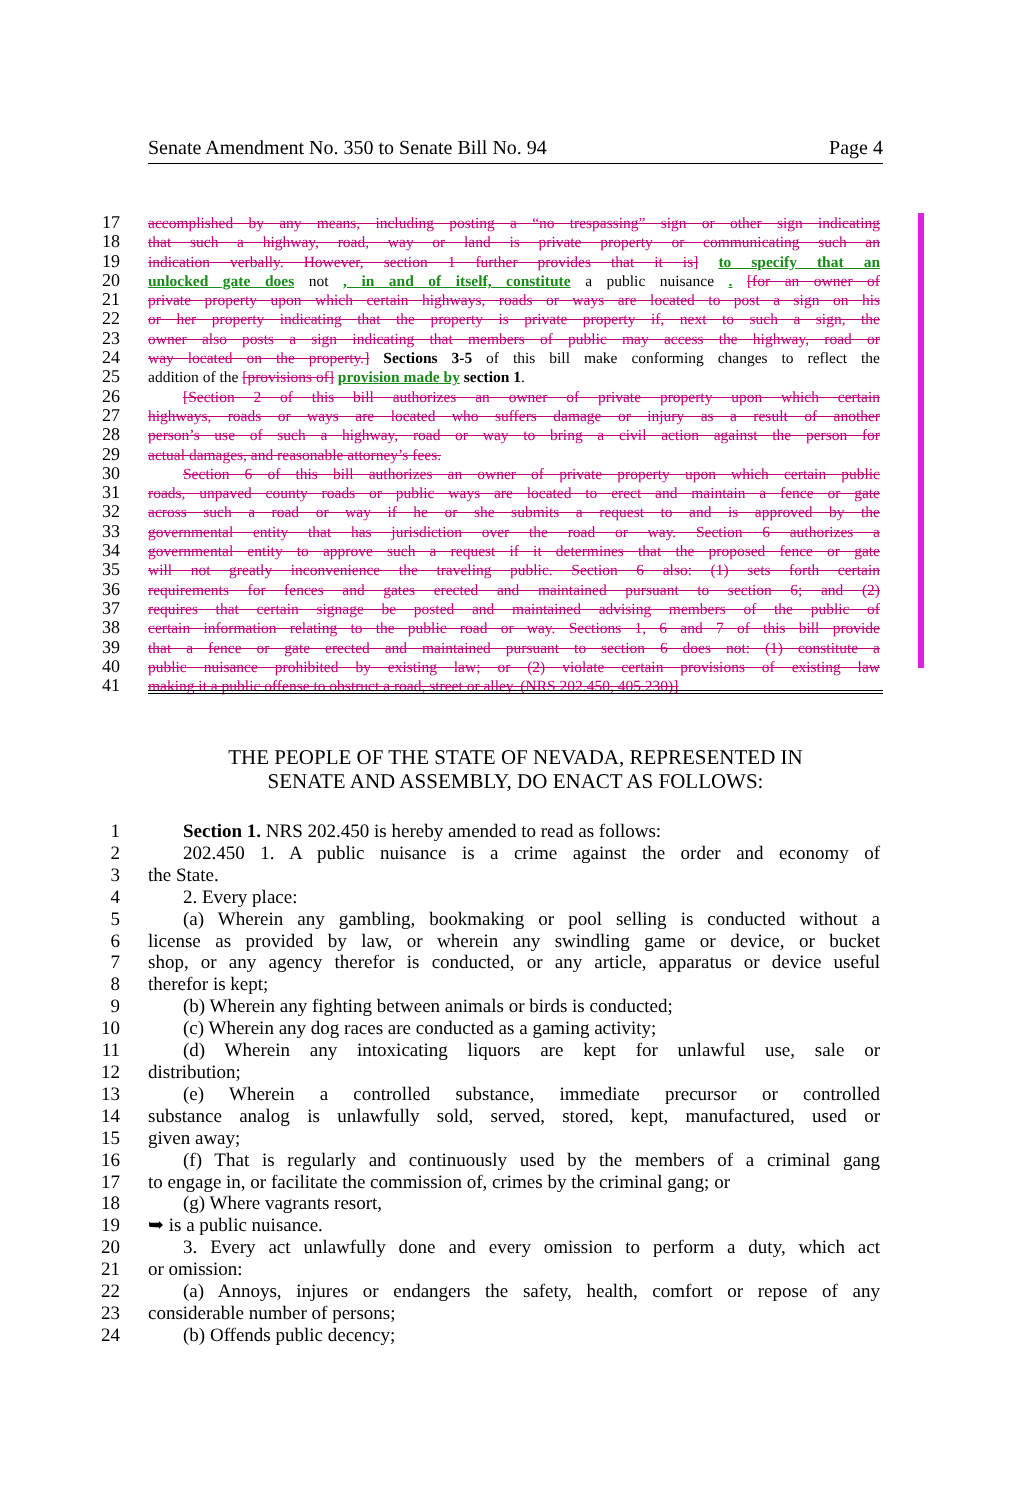Senate Amendment No. 350 to Senate Bill No. 94 Page 4
17 accomplished by any means, including posting a “no trespassing” sign or other sign indicating
18 that such a highway, road, way or land is private property or communicating such an
19 indication verbally. However, section 1 further provides that it is] to specify that an
20 unlocked gate does not , in and of itself, constitute a public nuisance . [for an owner of
21 private property upon which certain highways, roads or ways are located to post a sign on his
22 or her property indicating that the property is private property if, next to such a sign, the
23 owner also posts a sign indicating that members of public may access the highway, road or
24 way located on the property.] Sections 3-5 of this bill make conforming changes to reflect the
25 addition of the [provisions of] provision made by section 1.
26 [Section 2 of this bill authorizes an owner of private property upon which certain
27 highways, roads or ways are located who suffers damage or injury as a result of another
28 person’s use of such a highway, road or way to bring a civil action against the person for
29 actual damages, and reasonable attorney’s fees.
30 Section 6 of this bill authorizes an owner of private property upon which certain public
31 roads, unpaved county roads or public ways are located to erect and maintain a fence or gate
32 across such a road or way if he or she submits a request to and is approved by the
33 governmental entity that has jurisdiction over the road or way. Section 6 authorizes a
34 governmental entity to approve such a request if it determines that the proposed fence or gate
35 will not greatly inconvenience the traveling public. Section 6 also: (1) sets forth certain
36 requirements for fences and gates erected and maintained pursuant to section 6; and (2)
37 requires that certain signage be posted and maintained advising members of the public of
38 certain information relating to the public road or way. Sections 1, 6 and 7 of this bill provide
39 that a fence or gate erected and maintained pursuant to section 6 does not: (1) constitute a
40 public nuisance prohibited by existing law; or (2) violate certain provisions of existing law
41 making it a public offense to obstruct a road, street or alley. (NRS 202.450, 405.230)]
THE PEOPLE OF THE STATE OF NEVADA, REPRESENTED IN
SENATE AND ASSEMBLY, DO ENACT AS FOLLOWS:
1 Section 1. NRS 202.450 is hereby amended to read as follows:
2 202.450 1. A public nuisance is a crime against the order and economy of
3 the State.
4 2. Every place:
5 (a) Wherein any gambling, bookmaking or pool selling is conducted without a
6 license as provided by law, or wherein any swindling game or device, or bucket
7 shop, or any agency therefor is conducted, or any article, apparatus or device useful
8 therefor is kept;
9 (b) Wherein any fighting between animals or birds is conducted;
10 (c) Wherein any dog races are conducted as a gaming activity;
11 (d) Wherein any intoxicating liquors are kept for unlawful use, sale or
12 distribution;
13 (e) Wherein a controlled substance, immediate precursor or controlled
14 substance analog is unlawfully sold, served, stored, kept, manufactured, used or
15 given away;
16 (f) That is regularly and continuously used by the members of a criminal gang
17 to engage in, or facilitate the commission of, crimes by the criminal gang; or
18 (g) Where vagrants resort,
19 ➥ is a public nuisance.
20 3. Every act unlawfully done and every omission to perform a duty, which act
21 or omission:
22 (a) Annoys, injures or endangers the safety, health, comfort or repose of any
23 considerable number of persons;
24 (b) Offends public decency;